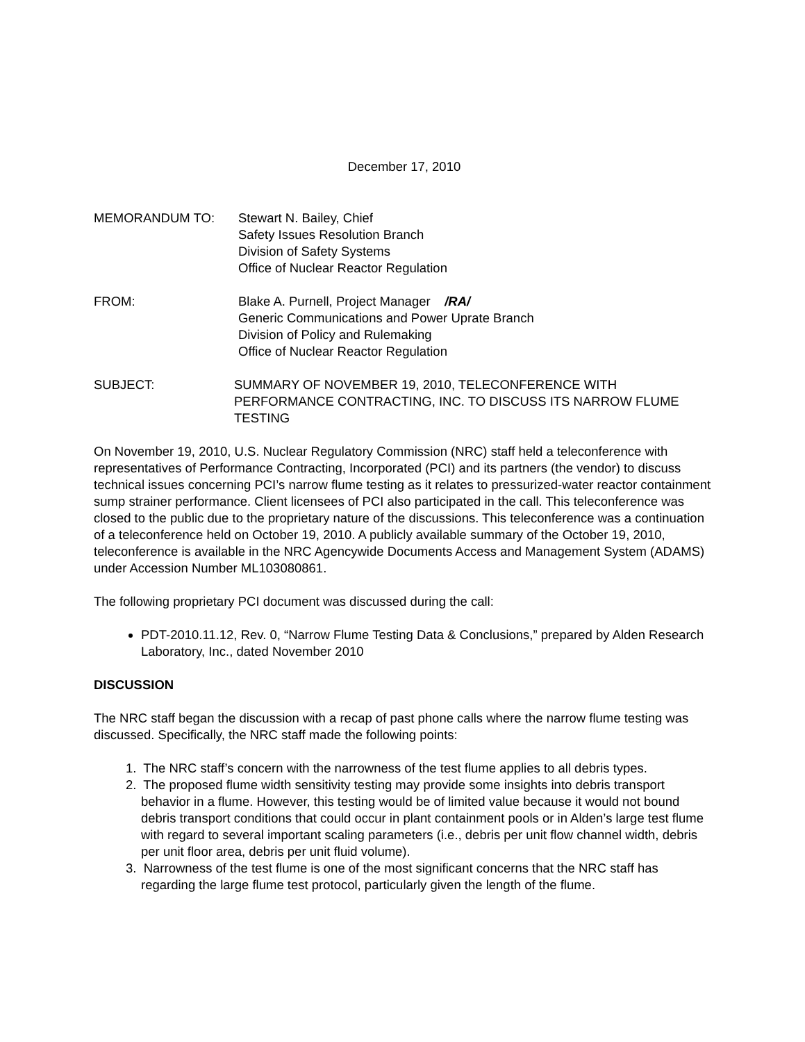December 17, 2010
MEMORANDUM TO: Stewart N. Bailey, Chief
Safety Issues Resolution Branch
Division of Safety Systems
Office of Nuclear Reactor Regulation
FROM: Blake A. Purnell, Project Manager /RA/
Generic Communications and Power Uprate Branch
Division of Policy and Rulemaking
Office of Nuclear Reactor Regulation
SUBJECT: SUMMARY OF NOVEMBER 19, 2010, TELECONFERENCE WITH PERFORMANCE CONTRACTING, INC. TO DISCUSS ITS NARROW FLUME TESTING
On November 19, 2010, U.S. Nuclear Regulatory Commission (NRC) staff held a teleconference with representatives of Performance Contracting, Incorporated (PCI) and its partners (the vendor) to discuss technical issues concerning PCI’s narrow flume testing as it relates to pressurized-water reactor containment sump strainer performance. Client licensees of PCI also participated in the call. This teleconference was closed to the public due to the proprietary nature of the discussions. This teleconference was a continuation of a teleconference held on October 19, 2010. A publicly available summary of the October 19, 2010, teleconference is available in the NRC Agencywide Documents Access and Management System (ADAMS) under Accession Number ML103080861.
The following proprietary PCI document was discussed during the call:
PDT-2010.11.12, Rev. 0, “Narrow Flume Testing Data & Conclusions,” prepared by Alden Research Laboratory, Inc., dated November 2010
DISCUSSION
The NRC staff began the discussion with a recap of past phone calls where the narrow flume testing was discussed. Specifically, the NRC staff made the following points:
1. The NRC staff’s concern with the narrowness of the test flume applies to all debris types.
2. The proposed flume width sensitivity testing may provide some insights into debris transport behavior in a flume. However, this testing would be of limited value because it would not bound debris transport conditions that could occur in plant containment pools or in Alden’s large test flume with regard to several important scaling parameters (i.e., debris per unit flow channel width, debris per unit floor area, debris per unit fluid volume).
3. Narrowness of the test flume is one of the most significant concerns that the NRC staff has regarding the large flume test protocol, particularly given the length of the flume.